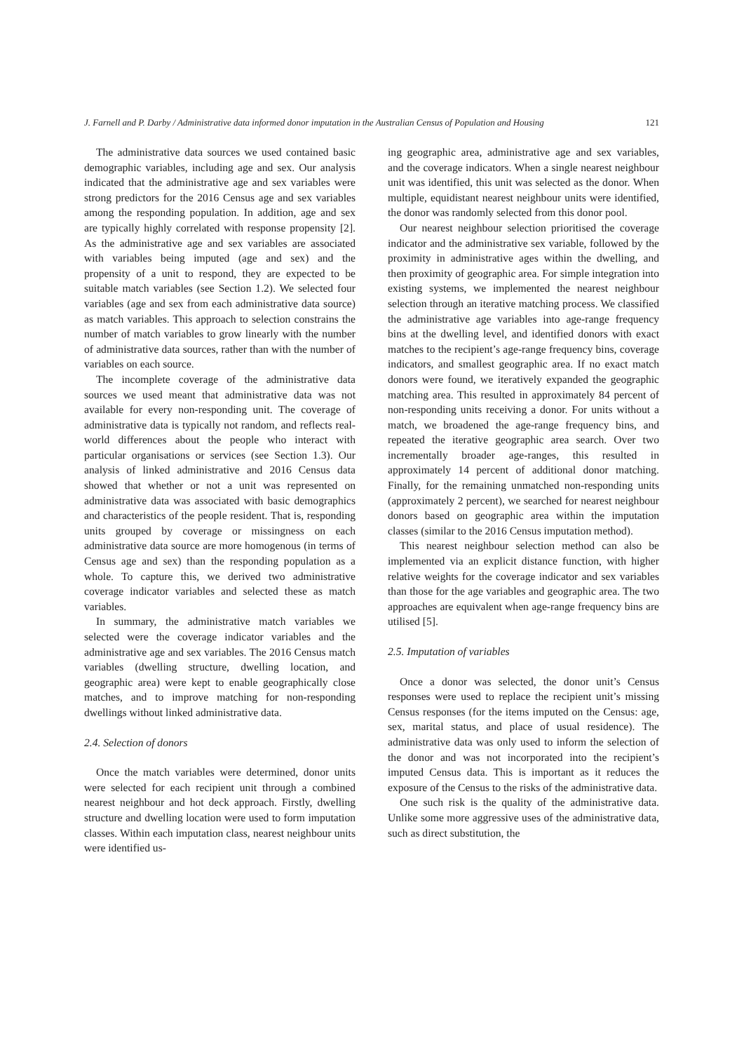J. Farnell and P. Darby / Administrative data informed donor imputation in the Australian Census of Population and Housing 121
The administrative data sources we used contained basic demographic variables, including age and sex. Our analysis indicated that the administrative age and sex variables were strong predictors for the 2016 Census age and sex variables among the responding population. In addition, age and sex are typically highly correlated with response propensity [2]. As the administrative age and sex variables are associated with variables being imputed (age and sex) and the propensity of a unit to respond, they are expected to be suitable match variables (see Section 1.2). We selected four variables (age and sex from each administrative data source) as match variables. This approach to selection constrains the number of match variables to grow linearly with the number of administrative data sources, rather than with the number of variables on each source.
The incomplete coverage of the administrative data sources we used meant that administrative data was not available for every non-responding unit. The coverage of administrative data is typically not random, and reflects real-world differences about the people who interact with particular organisations or services (see Section 1.3). Our analysis of linked administrative and 2016 Census data showed that whether or not a unit was represented on administrative data was associated with basic demographics and characteristics of the people resident. That is, responding units grouped by coverage or missingness on each administrative data source are more homogenous (in terms of Census age and sex) than the responding population as a whole. To capture this, we derived two administrative coverage indicator variables and selected these as match variables.
In summary, the administrative match variables we selected were the coverage indicator variables and the administrative age and sex variables. The 2016 Census match variables (dwelling structure, dwelling location, and geographic area) were kept to enable geographically close matches, and to improve matching for non-responding dwellings without linked administrative data.
2.4. Selection of donors
Once the match variables were determined, donor units were selected for each recipient unit through a combined nearest neighbour and hot deck approach. Firstly, dwelling structure and dwelling location were used to form imputation classes. Within each imputation class, nearest neighbour units were identified us-
ing geographic area, administrative age and sex variables, and the coverage indicators. When a single nearest neighbour unit was identified, this unit was selected as the donor. When multiple, equidistant nearest neighbour units were identified, the donor was randomly selected from this donor pool.
Our nearest neighbour selection prioritised the coverage indicator and the administrative sex variable, followed by the proximity in administrative ages within the dwelling, and then proximity of geographic area. For simple integration into existing systems, we implemented the nearest neighbour selection through an iterative matching process. We classified the administrative age variables into age-range frequency bins at the dwelling level, and identified donors with exact matches to the recipient’s age-range frequency bins, coverage indicators, and smallest geographic area. If no exact match donors were found, we iteratively expanded the geographic matching area. This resulted in approximately 84 percent of non-responding units receiving a donor. For units without a match, we broadened the age-range frequency bins, and repeated the iterative geographic area search. Over two incrementally broader age-ranges, this resulted in approximately 14 percent of additional donor matching. Finally, for the remaining unmatched non-responding units (approximately 2 percent), we searched for nearest neighbour donors based on geographic area within the imputation classes (similar to the 2016 Census imputation method).
This nearest neighbour selection method can also be implemented via an explicit distance function, with higher relative weights for the coverage indicator and sex variables than those for the age variables and geographic area. The two approaches are equivalent when age-range frequency bins are utilised [5].
2.5. Imputation of variables
Once a donor was selected, the donor unit’s Census responses were used to replace the recipient unit’s missing Census responses (for the items imputed on the Census: age, sex, marital status, and place of usual residence). The administrative data was only used to inform the selection of the donor and was not incorporated into the recipient’s imputed Census data. This is important as it reduces the exposure of the Census to the risks of the administrative data.
One such risk is the quality of the administrative data. Unlike some more aggressive uses of the administrative data, such as direct substitution, the